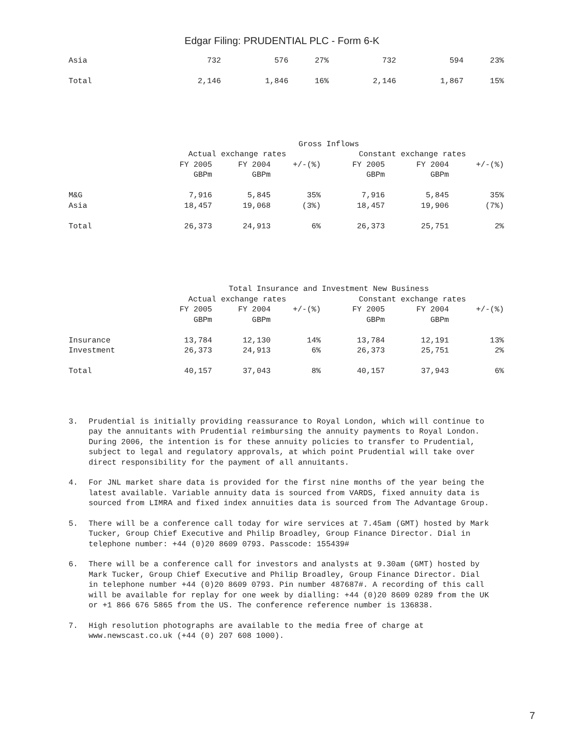Edgar Filing: PRUDENTIAL PLC - Form 6-K
| Asia | 732 | 576 | 27% | 732 | 594 | 23% |
| Total | 2,146 | 1,846 | 16% | 2,146 | 1,867 | 15% |
| | Gross Inflows | | | | | |
| | Actual exchange rates | | | Constant exchange rates | | |
| | FY 2005 | FY 2004 | +/-(%) | FY 2005 | FY 2004 | +/-(%) |
| | GBPm | GBPm | | GBPm | GBPm | |
| M&G | 7,916 | 5,845 | 35% | 7,916 | 5,845 | 35% |
| Asia | 18,457 | 19,068 | (3%) | 18,457 | 19,906 | (7%) |
| Total | 26,373 | 24,913 | 6% | 26,373 | 25,751 | 2% |
| | Total Insurance and Investment New Business | | | | | |
| | Actual exchange rates | | | Constant exchange rates | | |
| | FY 2005 | FY 2004 | +/-(%) | FY 2005 | FY 2004 | +/-(%) |
| | GBPm | GBPm | | GBPm | GBPm | |
| Insurance | 13,784 | 12,130 | 14% | 13,784 | 12,191 | 13% |
| Investment | 26,373 | 24,913 | 6% | 26,373 | 25,751 | 2% |
| Total | 40,157 | 37,043 | 8% | 40,157 | 37,943 | 6% |
3. Prudential is initially providing reassurance to Royal London, which will continue to pay the annuitants with Prudential reimbursing the annuity payments to Royal London. During 2006, the intention is for these annuity policies to transfer to Prudential, subject to legal and regulatory approvals, at which point Prudential will take over direct responsibility for the payment of all annuitants.
4. For JNL market share data is provided for the first nine months of the year being the latest available. Variable annuity data is sourced from VARDS, fixed annuity data is sourced from LIMRA and fixed index annuities data is sourced from The Advantage Group.
5. There will be a conference call today for wire services at 7.45am (GMT) hosted by Mark Tucker, Group Chief Executive and Philip Broadley, Group Finance Director. Dial in telephone number: +44 (0)20 8609 0793. Passcode: 155439#
6. There will be a conference call for investors and analysts at 9.30am (GMT) hosted by Mark Tucker, Group Chief Executive and Philip Broadley, Group Finance Director. Dial in telephone number +44 (0)20 8609 0793. Pin number 487687#. A recording of this call will be available for replay for one week by dialling: +44 (0)20 8609 0289 from the UK or +1 866 676 5865 from the US. The conference reference number is 136838.
7. High resolution photographs are available to the media free of charge at www.newscast.co.uk (+44 (0) 207 608 1000).
7